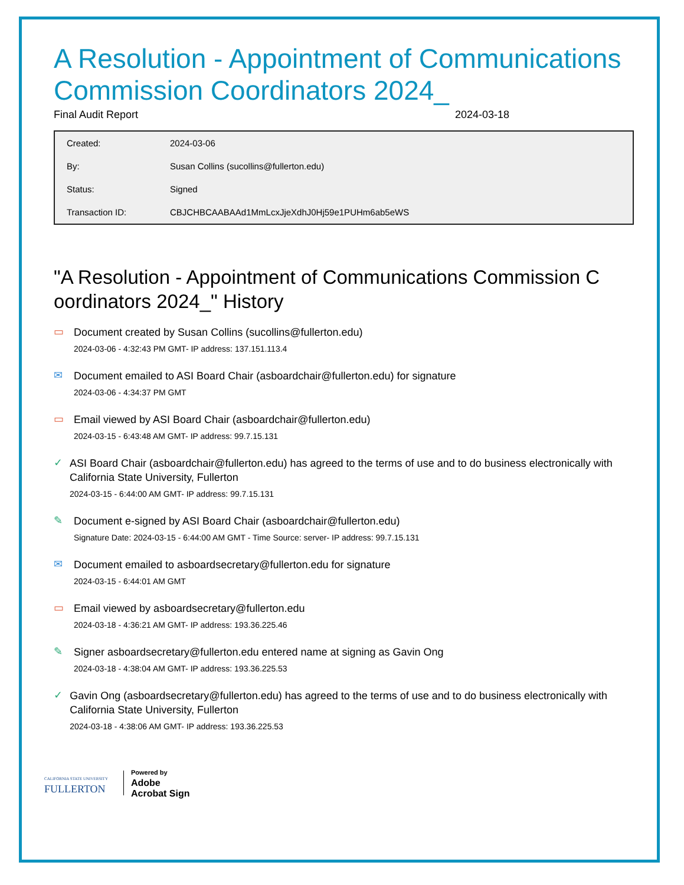A Resolution - Appointment of Communications Commission Coordinators 2024_
Final Audit Report 2024-03-18
| Created: | 2024-03-06 |
| By: | Susan Collins (sucollins@fullerton.edu) |
| Status: | Signed |
| Transaction ID: | CBJCHBCAABAAd1MmLcxJjeXdhJ0Hj59e1PUHm6ab5eWS |
"A Resolution - Appointment of Communications Commission C oordinators 2024_" History
▭
Document created by Susan Collins (sucollins@fullerton.edu)
2024-03-06 - 4:32:43 PM GMT- IP address: 137.151.113.4
✉
Document emailed to ASI Board Chair (asboardchair@fullerton.edu) for signature
2024-03-06 - 4:34:37 PM GMT
▭
Email viewed by ASI Board Chair (asboardchair@fullerton.edu)
2024-03-15 - 6:43:48 AM GMT- IP address: 99.7.15.131
✓
ASI Board Chair (asboardchair@fullerton.edu) has agreed to the terms of use and to do business electronically with California State University, Fullerton
2024-03-15 - 6:44:00 AM GMT- IP address: 99.7.15.131
✎
Document e-signed by ASI Board Chair (asboardchair@fullerton.edu)
Signature Date: 2024-03-15 - 6:44:00 AM GMT - Time Source: server- IP address: 99.7.15.131
✉
Document emailed to asboardsecretary@fullerton.edu for signature
2024-03-15 - 6:44:01 AM GMT
▭
Email viewed by asboardsecretary@fullerton.edu
2024-03-18 - 4:36:21 AM GMT- IP address: 193.36.225.46
✎
Signer asboardsecretary@fullerton.edu entered name at signing as Gavin Ong
2024-03-18 - 4:38:04 AM GMT- IP address: 193.36.225.53
✓
Gavin Ong (asboardsecretary@fullerton.edu) has agreed to the terms of use and to do business electronically with California State University, Fullerton
2024-03-18 - 4:38:06 AM GMT- IP address: 193.36.225.53
CALIFORNIA STATE UNIVERSITY
FULLERTON
Powered by
Adobe
Acrobat Sign